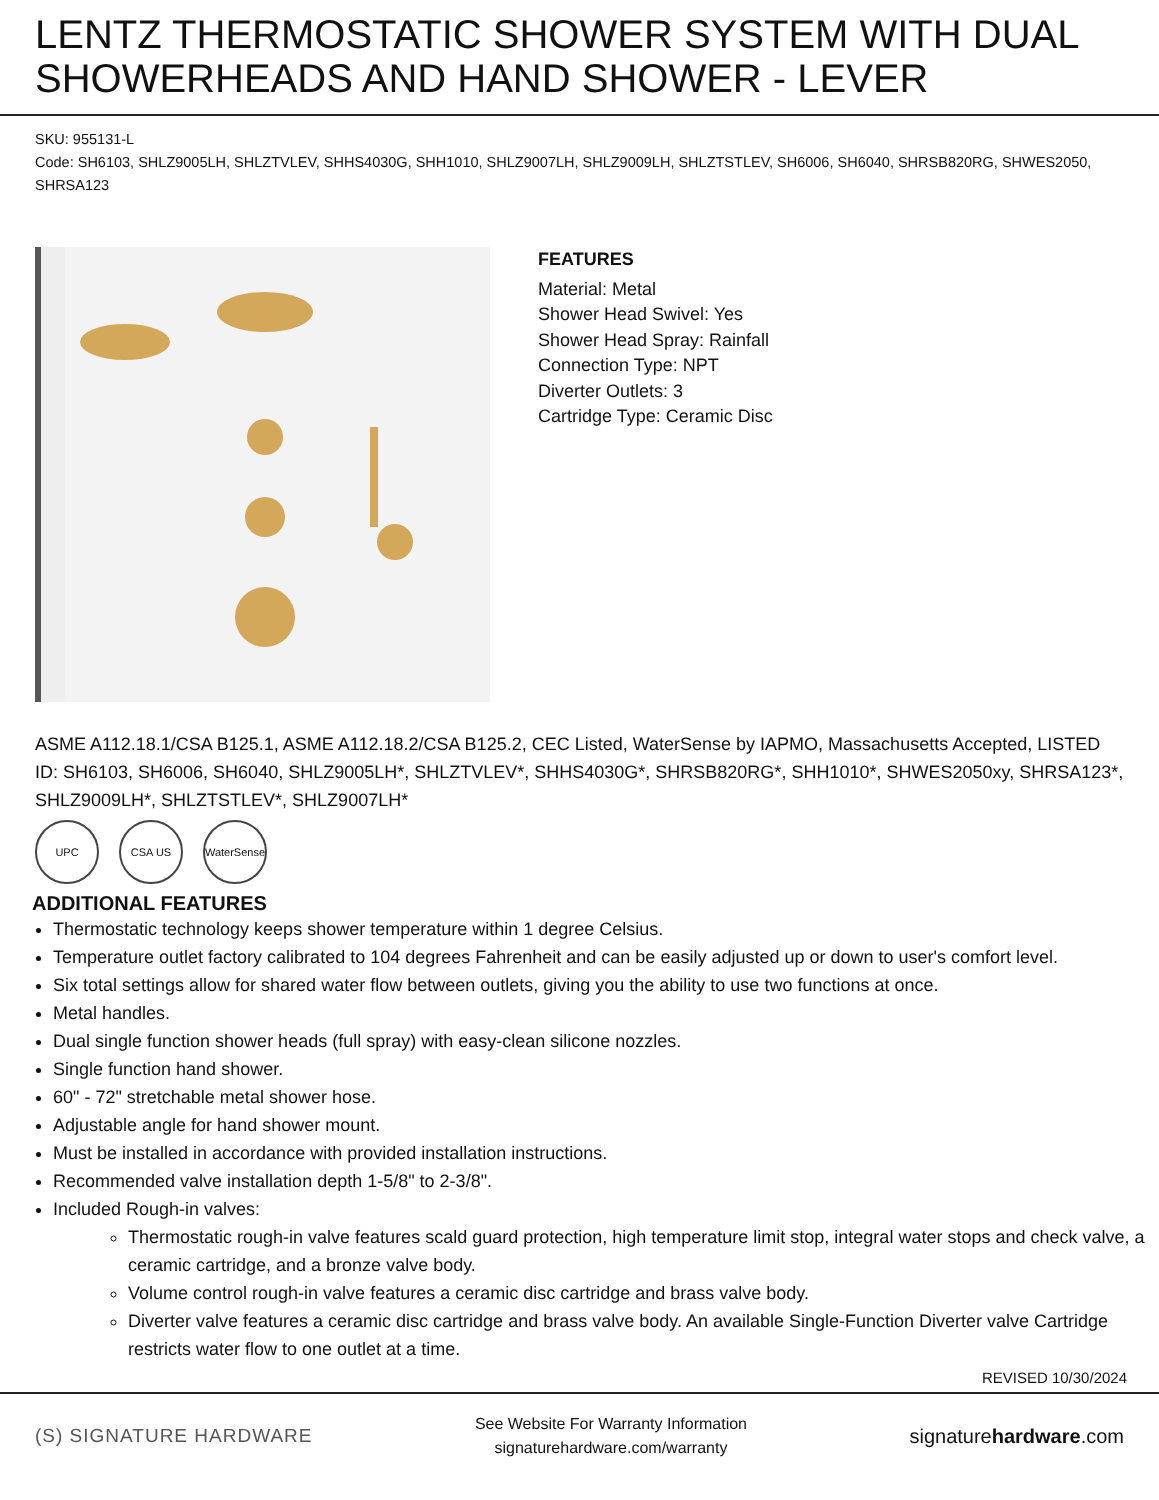LENTZ THERMOSTATIC SHOWER SYSTEM WITH DUAL SHOWERHEADS AND HAND SHOWER - LEVER
SKU: 955131-L
Code: SH6103, SHLZ9005LH, SHLZTVLEV, SHHS4030G, SHH1010, SHLZ9007LH, SHLZ9009LH, SHLZTSTLEV, SH6006, SH6040, SHRSB820RG, SHWES2050, SHRSA123
FEATURES
Material: Metal
Shower Head Swivel: Yes
Shower Head Spray: Rainfall
Connection Type: NPT
Diverter Outlets: 3
Cartridge Type: Ceramic Disc
ASME A112.18.1/CSA B125.1, ASME A112.18.2/CSA B125.2, CEC Listed, WaterSense by IAPMO, Massachusetts Accepted, LISTED ID: SH6103, SH6006, SH6040, SHLZ9005LH*, SHLZTVLEV*, SHHS4030G*, SHRSB820RG*, SHH1010*, SHWES2050xy, SHRSA123*, SHLZ9009LH*, SHLZTSTLEV*, SHLZ9007LH*
UPC CSA US WaterSense
ADDITIONAL FEATURES
Thermostatic technology keeps shower temperature within 1 degree Celsius.
Temperature outlet factory calibrated to 104 degrees Fahrenheit and can be easily adjusted up or down to user's comfort level.
Six total settings allow for shared water flow between outlets, giving you the ability to use two functions at once.
Metal handles.
Dual single function shower heads (full spray) with easy-clean silicone nozzles.
Single function hand shower.
60" - 72" stretchable metal shower hose.
Adjustable angle for hand shower mount.
Must be installed in accordance with provided installation instructions.
Recommended valve installation depth 1-5/8" to 2-3/8".
Included Rough-in valves:
Thermostatic rough-in valve features scald guard protection, high temperature limit stop, integral water stops and check valve, a ceramic cartridge, and a bronze valve body.
Volume control rough-in valve features a ceramic disc cartridge and brass valve body.
Diverter valve features a ceramic disc cartridge and brass valve body. An available Single-Function Diverter valve Cartridge restricts water flow to one outlet at a time.
REVISED 10/30/2024
(S) SIGNATURE HARDWARE
See Website For Warranty Information
signaturehardware.com/warranty
signaturehardware.com